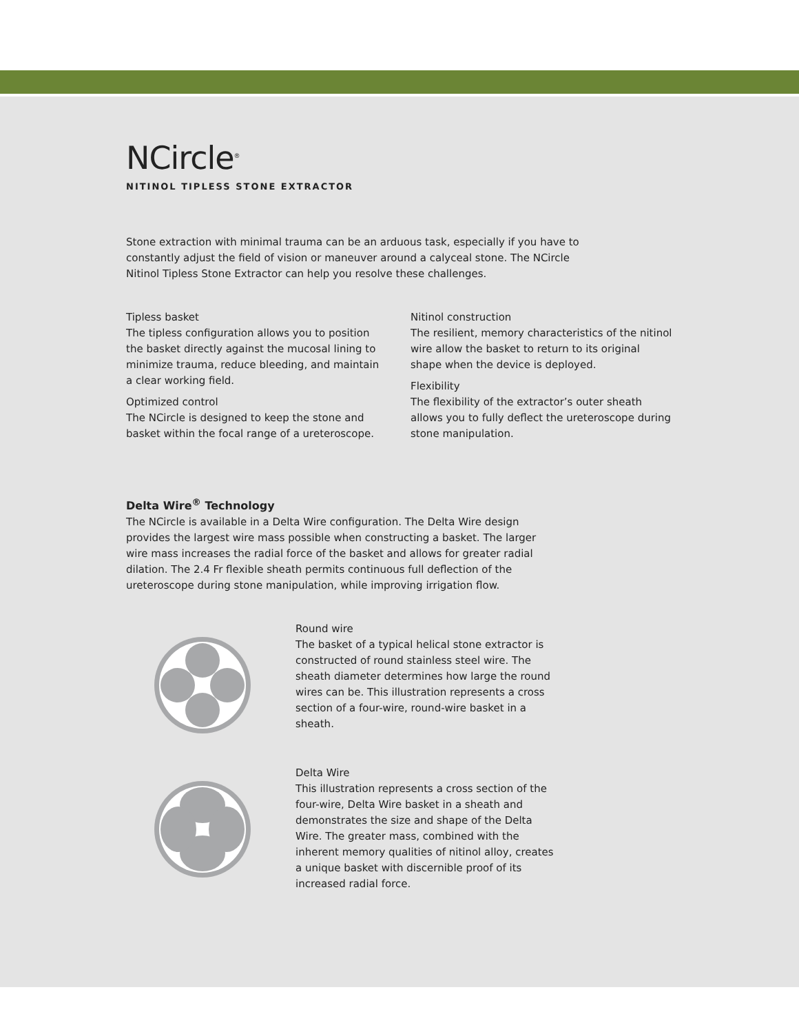NCircle<sup>®</sup>
NITINOL TIPLESS STONE EXTRACTOR
Stone extraction with minimal trauma can be an arduous task, especially if you have to constantly adjust the field of vision or maneuver around a calyceal stone. The NCircle Nitinol Tipless Stone Extractor can help you resolve these challenges.
Tipless basket
The tipless configuration allows you to position the basket directly against the mucosal lining to minimize trauma, reduce bleeding, and maintain a clear working field.
Optimized control
The NCircle is designed to keep the stone and basket within the focal range of a ureteroscope.
Nitinol construction
The resilient, memory characteristics of the nitinol wire allow the basket to return to its original shape when the device is deployed.
Flexibility
The flexibility of the extractor’s outer sheath allows you to fully deflect the ureteroscope during stone manipulation.
Delta Wire<sup>®</sup> Technology
The NCircle is available in a Delta Wire configuration. The Delta Wire design provides the largest wire mass possible when constructing a basket. The larger wire mass increases the radial force of the basket and allows for greater radial dilation. The 2.4 Fr flexible sheath permits continuous full deflection of the ureteroscope during stone manipulation, while improving irrigation flow.
Round wire
The basket of a typical helical stone extractor is constructed of round stainless steel wire. The sheath diameter determines how large the round wires can be. This illustration represents a cross section of a four-wire, round-wire basket in a sheath.
Delta Wire
This illustration represents a cross section of the four-wire, Delta Wire basket in a sheath and demonstrates the size and shape of the Delta Wire. The greater mass, combined with the inherent memory qualities of nitinol alloy, creates a unique basket with discernible proof of its increased radial force.